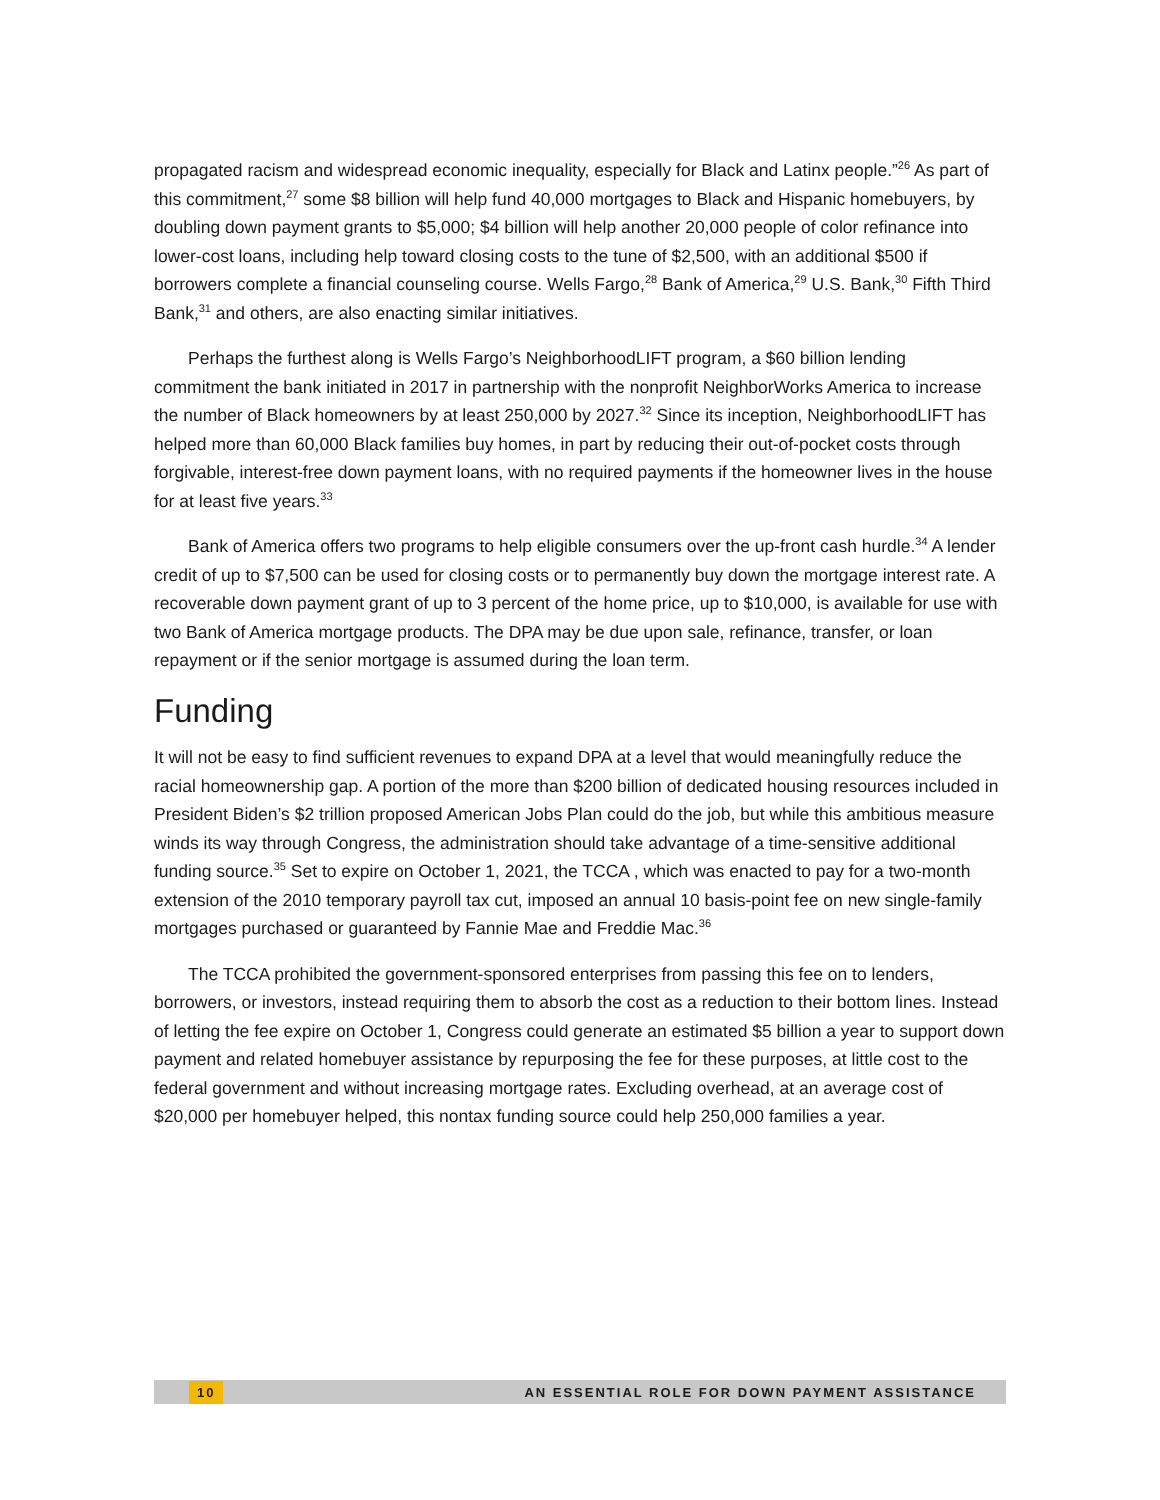propagated racism and widespread economic inequality, especially for Black and Latinx people.”<sup>26</sup> As part of this commitment,<sup>27</sup> some $8 billion will help fund 40,000 mortgages to Black and Hispanic homebuyers, by doubling down payment grants to $5,000; $4 billion will help another 20,000 people of color refinance into lower-cost loans, including help toward closing costs to the tune of $2,500, with an additional $500 if borrowers complete a financial counseling course. Wells Fargo,<sup>28</sup> Bank of America,<sup>29</sup> U.S. Bank,<sup>30</sup> Fifth Third Bank,<sup>31</sup> and others, are also enacting similar initiatives.
Perhaps the furthest along is Wells Fargo’s NeighborhoodLIFT program, a $60 billion lending commitment the bank initiated in 2017 in partnership with the nonprofit NeighborWorks America to increase the number of Black homeowners by at least 250,000 by 2027.<sup>32</sup> Since its inception, NeighborhoodLIFT has helped more than 60,000 Black families buy homes, in part by reducing their out-of-pocket costs through forgivable, interest-free down payment loans, with no required payments if the homeowner lives in the house for at least five years.<sup>33</sup>
Bank of America offers two programs to help eligible consumers over the up-front cash hurdle.<sup>34</sup> A lender credit of up to $7,500 can be used for closing costs or to permanently buy down the mortgage interest rate. A recoverable down payment grant of up to 3 percent of the home price, up to $10,000, is available for use with two Bank of America mortgage products. The DPA may be due upon sale, refinance, transfer, or loan repayment or if the senior mortgage is assumed during the loan term.
Funding
It will not be easy to find sufficient revenues to expand DPA at a level that would meaningfully reduce the racial homeownership gap. A portion of the more than $200 billion of dedicated housing resources included in President Biden’s $2 trillion proposed American Jobs Plan could do the job, but while this ambitious measure winds its way through Congress, the administration should take advantage of a time-sensitive additional funding source.<sup>35</sup> Set to expire on October 1, 2021, the TCCA , which was enacted to pay for a two-month extension of the 2010 temporary payroll tax cut, imposed an annual 10 basis-point fee on new single-family mortgages purchased or guaranteed by Fannie Mae and Freddie Mac.<sup>36</sup>
The TCCA prohibited the government-sponsored enterprises from passing this fee on to lenders, borrowers, or investors, instead requiring them to absorb the cost as a reduction to their bottom lines. Instead of letting the fee expire on October 1, Congress could generate an estimated $5 billion a year to support down payment and related homebuyer assistance by repurposing the fee for these purposes, at little cost to the federal government and without increasing mortgage rates. Excluding overhead, at an average cost of $20,000 per homebuyer helped, this nontax funding source could help 250,000 families a year.
10 AN ESSENTIAL ROLE FOR DOWN PAYMENT ASSISTANCE